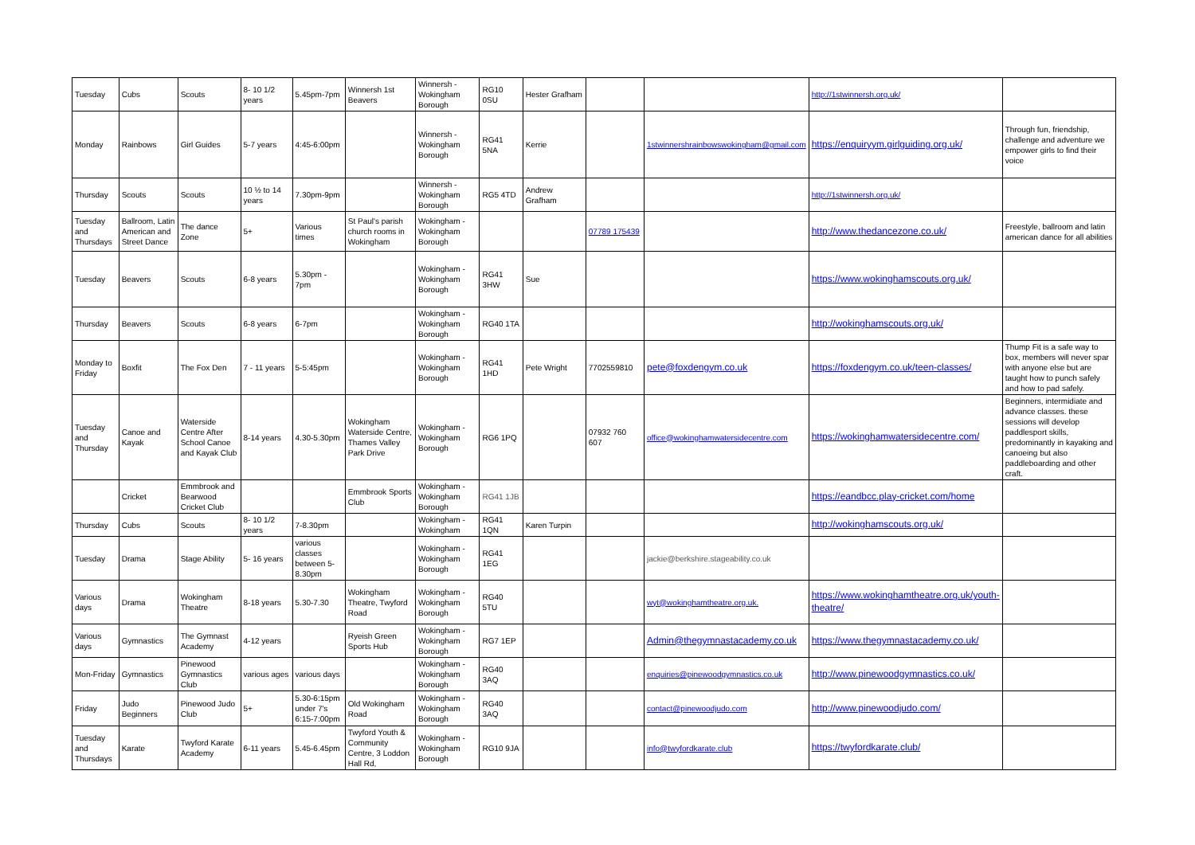| Tuesday | Cubs | Scouts | 8- 10 1/2 years | 5.45pm-7pm | Winnersh 1st Beavers | Winnersh - Wokingham Borough | RG10 0SU | Hester Grafham | | | http://1stwinnersh.org.uk/ | |
| Monday | Rainbows | Girl Guides | 5-7 years | 4:45-6:00pm | | Winnersh - Wokingham Borough | RG41 5NA | Kerrie | | 1stwinnershrainbowswokingham@gmail.com | https://enquiryym.girlguiding.org.uk/ | Through fun, friendship, challenge and adventure we empower girls to find their voice |
| Thursday | Scouts | Scouts | 10 ½ to 14 years | 7.30pm-9pm | | Winnersh - Wokingham Borough | RG5 4TD | Andrew Grafham | | | http://1stwinnersh.org.uk/ | |
| Tuesday and Thursdays | Ballroom, Latin American and Street Dance | The dance Zone | 5+ | Various times | St Paul's parish church rooms in Wokingham | Wokingham - Wokingham Borough | | | 07789 175439 | | http://www.thedancezone.co.uk/ | Freestyle, ballroom and latin american dance for all abilities |
| Tuesday | Beavers | Scouts | 6-8 years | 5.30pm - 7pm | | Wokingham - Wokingham Borough | RG41 3HW | Sue | | | https://www.wokinghamscouts.org.uk/ | |
| Thursday | Beavers | Scouts | 6-8 years | 6-7pm | | Wokingham - Wokingham Borough | RG40 1TA | | | | http://wokinghamscouts.org.uk/ | |
| Monday to Friday | Boxfit | The Fox Den | 7 - 11 years | 5-5:45pm | | Wokingham - Wokingham Borough | RG41 1HD | Pete Wright | 7702559810 | pete@foxdengym.co.uk | https://foxdengym.co.uk/teen-classes/ | Thump Fit is a safe way to box, members will never spar with anyone else but are taught how to punch safely and how to pad safely. |
| Tuesday and Thursday | Canoe and Kayak | Waterside Centre After School Canoe and Kayak Club | 8-14 years | 4.30-5.30pm | Wokingham Waterside Centre, Thames Valley Park Drive | Wokingham - Wokingham Borough | RG6 1PQ | | 07932 760 607 | office@wokinghamwatersidecentre.com | https://wokinghamwatersidecentre.com/ | Beginners, intermidiate and advance classes. these sessions will develop paddlesport skills, predominantly in kayaking and canoeing but also paddleboarding and other craft. |
| | Cricket | Emmbrook and Bearwood Cricket Club | | | Emmbrook Sports Club | Wokingham - Wokingham Borough | RG41 1JB | | | | https://eandbcc.play-cricket.com/home | |
| Thursday | Cubs | Scouts | 8- 10 1/2 years | 7-8.30pm | | Wokingham - Wokingham | RG41 1QN | Karen Turpin | | | http://wokinghamscouts.org.uk/ | |
| Tuesday | Drama | Stage Ability | 5- 16 years | various classes between 5-8.30pm | | Wokingham - Wokingham Borough | RG41 1EG | | | jackie@berkshire.stageability.co.uk | | |
| Various days | Drama | Wokingham Theatre | 8-18 years | 5.30-7.30 | Wokingham Theatre, Twyford Road | Wokingham - Wokingham Borough | RG40 5TU | | | wyt@wokinghamtheatre.org.uk. | https://www.wokinghamtheatre.org.uk/youth-theatre/ | |
| Various days | Gymnastics | The Gymnast Academy | 4-12 years | | Ryeish Green Sports Hub | Wokingham - Wokingham Borough | RG7 1EP | | | Admin@thegymnastacademy.co.uk | https://www.thegymnastacademy.co.uk/ | |
| Mon-Friday | Gymnastics | Pinewood Gymnastics Club | various ages | various days | | Wokingham - Wokingham Borough | RG40 3AQ | | | enquiries@pinewoodgymnastics.co.uk | http://www.pinewoodgymnastics.co.uk/ | |
| Friday | Judo Beginners | Pinewood Judo Club | 5+ | 5.30-6:15pm under 7's 6:15-7:00pm | Old Wokingham Road | Wokingham - Wokingham Borough | RG40 3AQ | | | contact@pinewoodjudo.com | http://www.pinewoodjudo.com/ | |
| Tuesday and Thursdays | Karate | Twyford Karate Academy | 6-11 years | 5.45-6.45pm | Twyford Youth & Community Centre, 3 Loddon Hall Rd, | Wokingham - Wokingham Borough | RG10 9JA | | | info@twyfordkarate.club | https://twyfordkarate.club/ | |